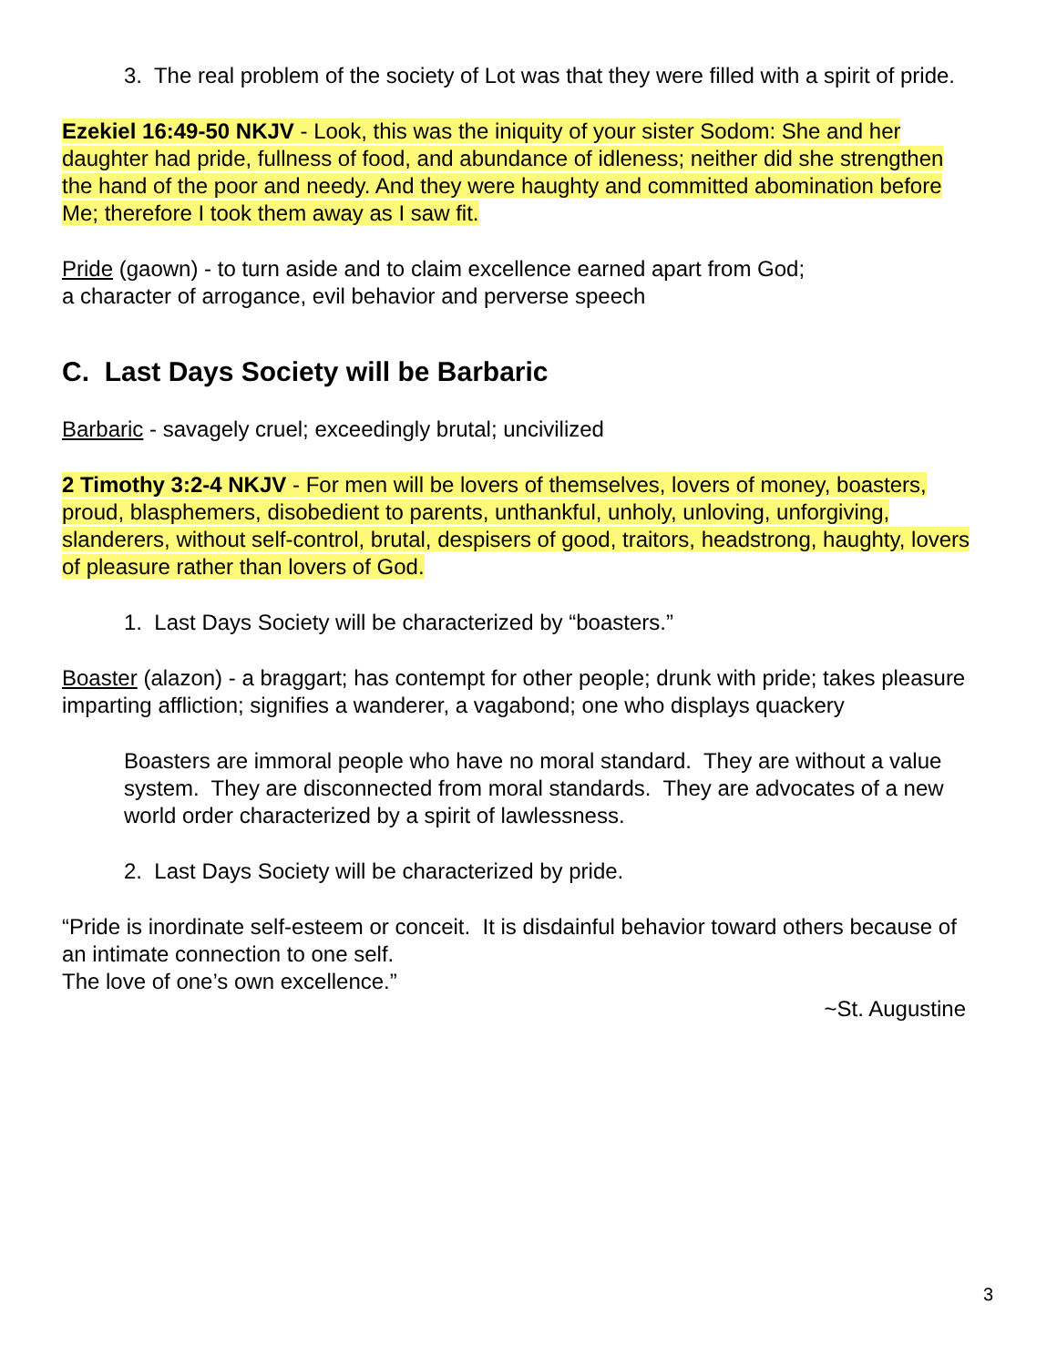3. The real problem of the society of Lot was that they were filled with a spirit of pride.
Ezekiel 16:49-50 NKJV - Look, this was the iniquity of your sister Sodom: She and her daughter had pride, fullness of food, and abundance of idleness; neither did she strengthen the hand of the poor and needy. And they were haughty and committed abomination before Me; therefore I took them away as I saw fit.
Pride (gaown) - to turn aside and to claim excellence earned apart from God;
a character of arrogance, evil behavior and perverse speech
C. Last Days Society will be Barbaric
Barbaric - savagely cruel; exceedingly brutal; uncivilized
2 Timothy 3:2-4 NKJV - For men will be lovers of themselves, lovers of money, boasters, proud, blasphemers, disobedient to parents, unthankful, unholy, unloving, unforgiving, slanderers, without self-control, brutal, despisers of good, traitors, headstrong, haughty, lovers of pleasure rather than lovers of God.
1. Last Days Society will be characterized by “boasters.”
Boaster (alazon) - a braggart; has contempt for other people; drunk with pride; takes pleasure imparting affliction; signifies a wanderer, a vagabond; one who displays quackery
Boasters are immoral people who have no moral standard. They are without a value system. They are disconnected from moral standards. They are advocates of a new world order characterized by a spirit of lawlessness.
2. Last Days Society will be characterized by pride.
“Pride is inordinate self-esteem or conceit. It is disdainful behavior toward others because of an intimate connection to one self.
The love of one’s own excellence.”
~St. Augustine
3